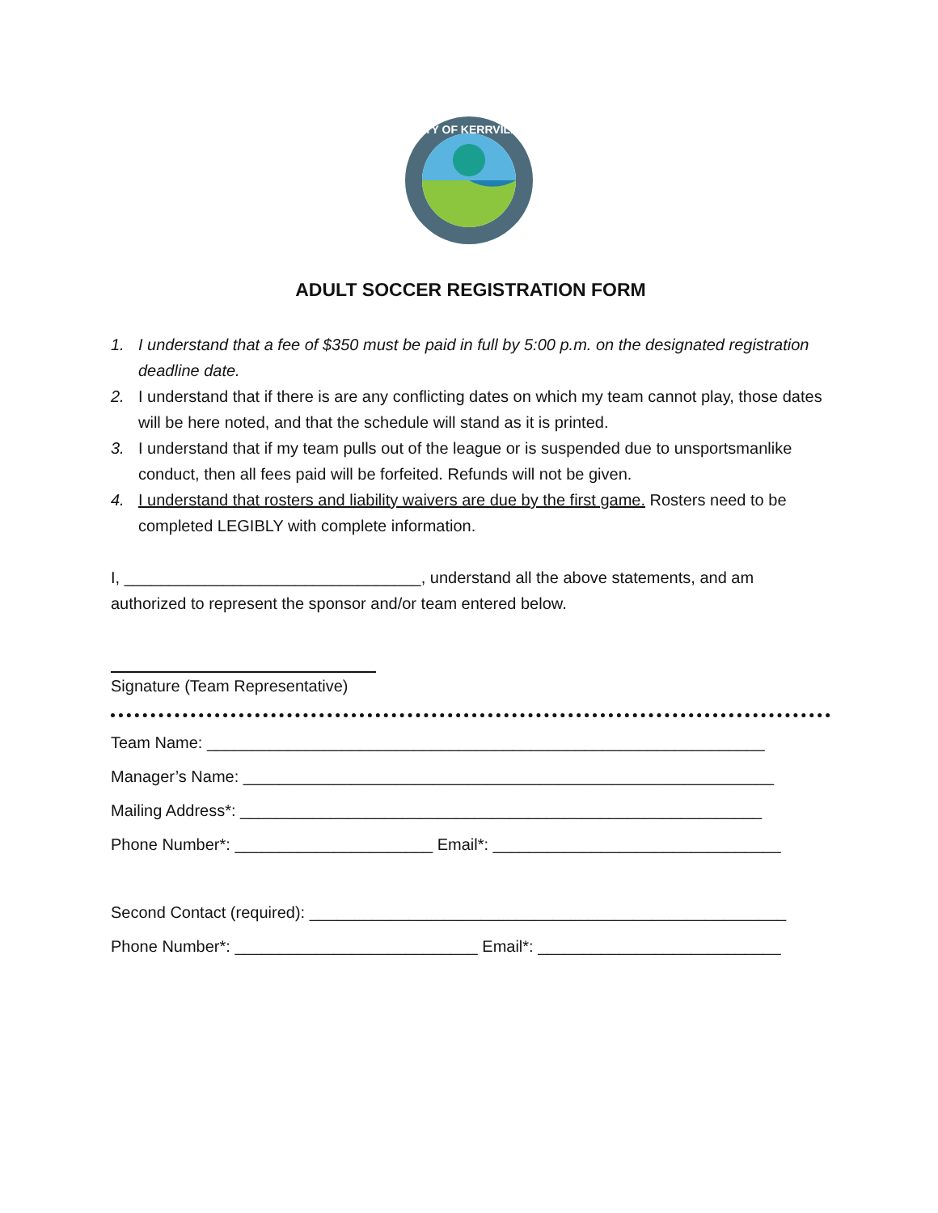CITY OF KERRVILLE
ADULT SOCCER REGISTRATION FORM
1. I understand that a fee of $350 must be paid in full by 5:00 p.m. on the designated registration deadline date.
2. I understand that if there is are any conflicting dates on which my team cannot play, those dates will be here noted, and that the schedule will stand as it is printed.
3. I understand that if my team pulls out of the league or is suspended due to unsportsmanlike conduct, then all fees paid will be forfeited. Refunds will not be given.
4. I understand that rosters and liability waivers are due by the first game. Rosters need to be completed LEGIBLY with complete information.
I, _________________________________, understand all the above statements, and am authorized to represent the sponsor and/or team entered below.
Signature (Team Representative)
Team Name: ______________________________________________________________
Manager’s Name: ___________________________________________________________
Mailing Address*: __________________________________________________________
Phone Number*: ______________________ Email*: ________________________________
Second Contact (required): _____________________________________________________
Phone Number*: ___________________________ Email*: ___________________________